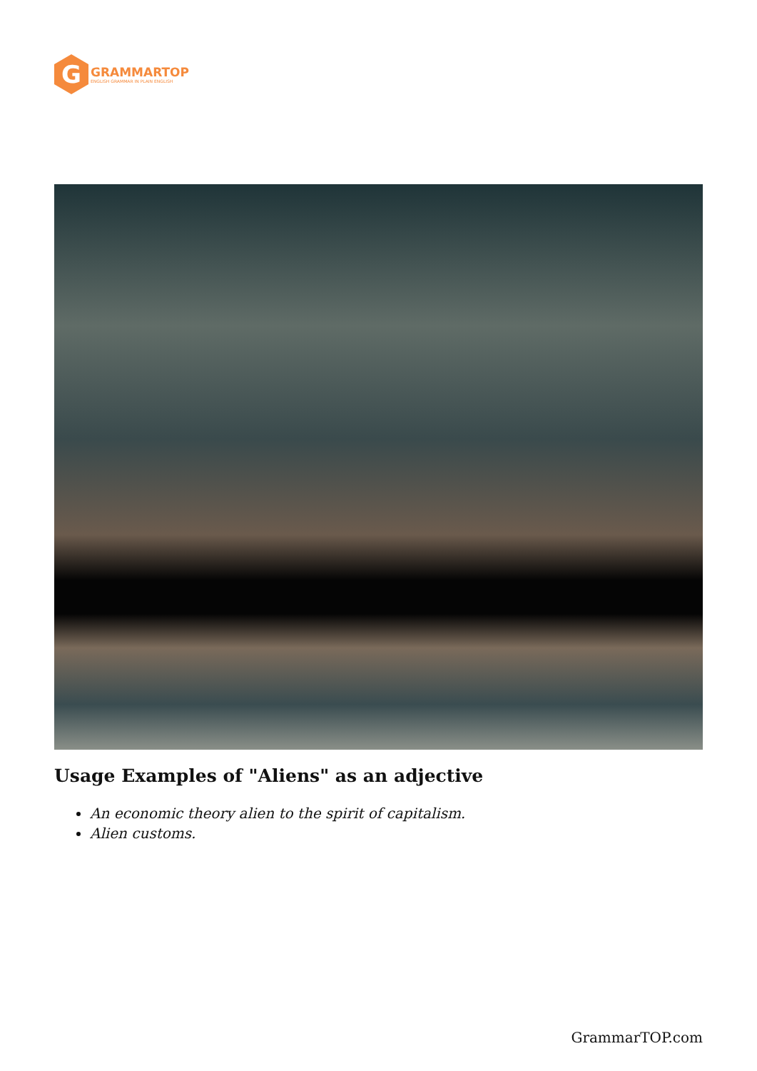G
GRAMMARTOP
ENGLISH GRAMMAR IN PLAIN ENGLISH
Usage Examples of "Aliens" as an adjective
An economic theory alien to the spirit of capitalism.
Alien customs.
GrammarTOP.com